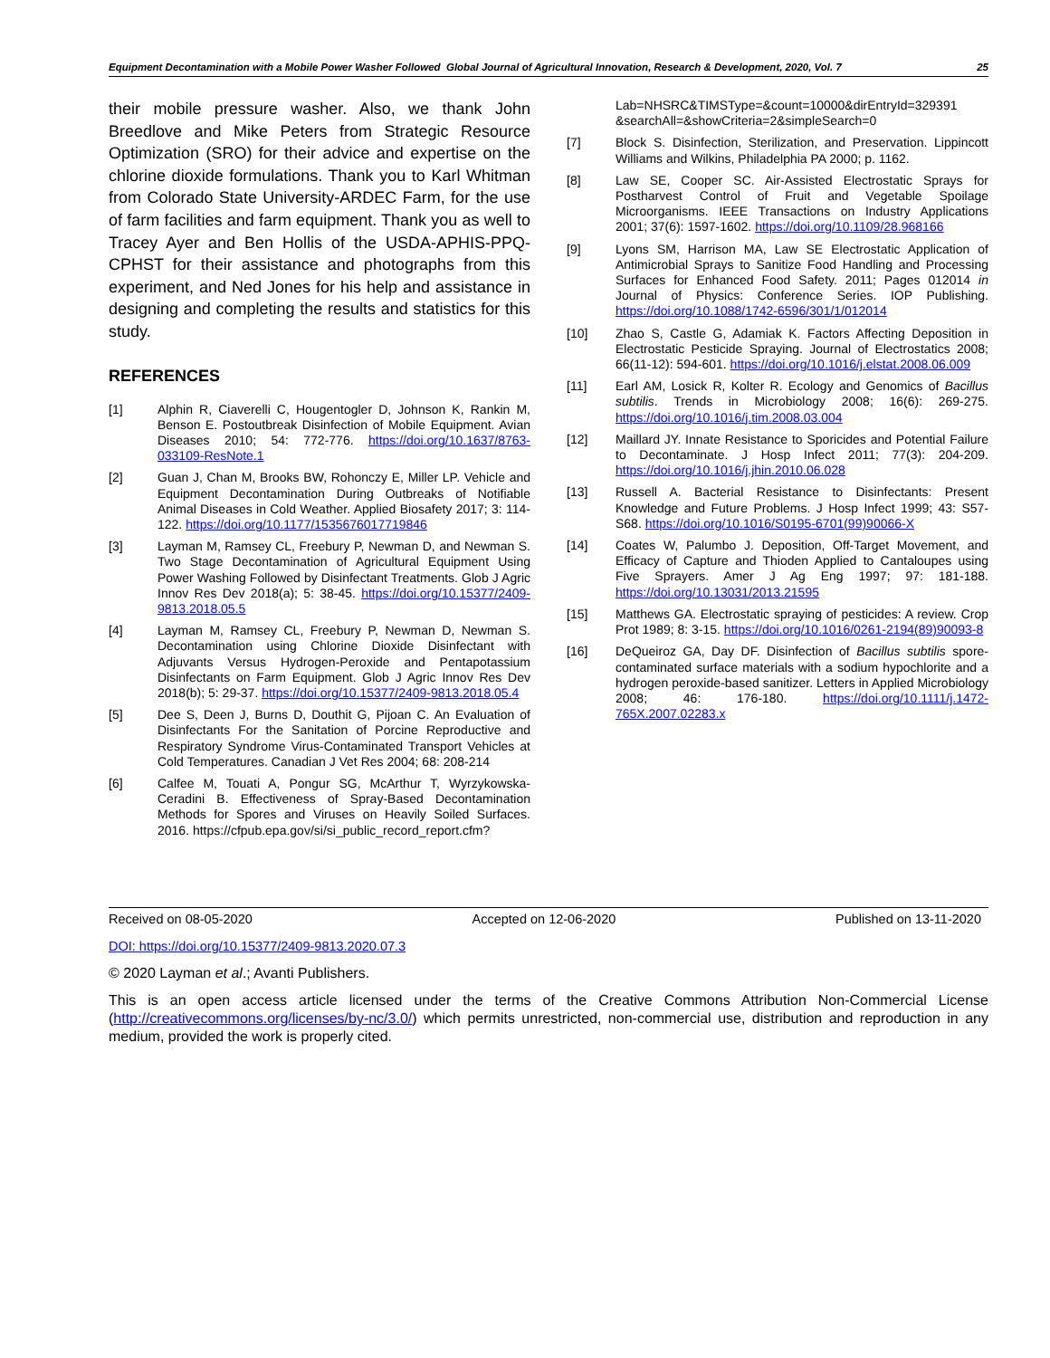Equipment Decontamination with a Mobile Power Washer Followed Global Journal of Agricultural Innovation, Research & Development, 2020, Vol. 7 25
their mobile pressure washer. Also, we thank John Breedlove and Mike Peters from Strategic Resource Optimization (SRO) for their advice and expertise on the chlorine dioxide formulations. Thank you to Karl Whitman from Colorado State University-ARDEC Farm, for the use of farm facilities and farm equipment. Thank you as well to Tracey Ayer and Ben Hollis of the USDA-APHIS-PPQ-CPHST for their assistance and photographs from this experiment, and Ned Jones for his help and assistance in designing and completing the results and statistics for this study.
REFERENCES
[1] Alphin R, Ciaverelli C, Hougentogler D, Johnson K, Rankin M, Benson E. Postoutbreak Disinfection of Mobile Equipment. Avian Diseases 2010; 54: 772-776. https://doi.org/10.1637/8763-033109-ResNote.1
[2] Guan J, Chan M, Brooks BW, Rohonczy E, Miller LP. Vehicle and Equipment Decontamination During Outbreaks of Notifiable Animal Diseases in Cold Weather. Applied Biosafety 2017; 3: 114-122. https://doi.org/10.1177/1535676017719846
[3] Layman M, Ramsey CL, Freebury P, Newman D, and Newman S. Two Stage Decontamination of Agricultural Equipment Using Power Washing Followed by Disinfectant Treatments. Glob J Agric Innov Res Dev 2018(a); 5: 38-45. https://doi.org/10.15377/2409-9813.2018.05.5
[4] Layman M, Ramsey CL, Freebury P, Newman D, Newman S. Decontamination using Chlorine Dioxide Disinfectant with Adjuvants Versus Hydrogen-Peroxide and Pentapotassium Disinfectants on Farm Equipment. Glob J Agric Innov Res Dev 2018(b); 5: 29-37. https://doi.org/10.15377/2409-9813.2018.05.4
[5] Dee S, Deen J, Burns D, Douthit G, Pijoan C. An Evaluation of Disinfectants For the Sanitation of Porcine Reproductive and Respiratory Syndrome Virus-Contaminated Transport Vehicles at Cold Temperatures. Canadian J Vet Res 2004; 68: 208-214
[6] Calfee M, Touati A, Pongur SG, McArthur T, Wyrzykowska-Ceradini B. Effectiveness of Spray-Based Decontamination Methods for Spores and Viruses on Heavily Soiled Surfaces. 2016. https://cfpub.epa.gov/si/si_public_record_report.cfm?
Lab=NHSRC&TIMSType=&count=10000&dirEntryId=329391 &searchAll=&showCriteria=2&simpleSearch=0
[7] Block S. Disinfection, Sterilization, and Preservation. Lippincott Williams and Wilkins, Philadelphia PA 2000; p. 1162.
[8] Law SE, Cooper SC. Air-Assisted Electrostatic Sprays for Postharvest Control of Fruit and Vegetable Spoilage Microorganisms. IEEE Transactions on Industry Applications 2001; 37(6): 1597-1602. https://doi.org/10.1109/28.968166
[9] Lyons SM, Harrison MA, Law SE Electrostatic Application of Antimicrobial Sprays to Sanitize Food Handling and Processing Surfaces for Enhanced Food Safety. 2011; Pages 012014 in Journal of Physics: Conference Series. IOP Publishing. https://doi.org/10.1088/1742-6596/301/1/012014
[10] Zhao S, Castle G, Adamiak K. Factors Affecting Deposition in Electrostatic Pesticide Spraying. Journal of Electrostatics 2008; 66(11-12): 594-601. https://doi.org/10.1016/j.elstat.2008.06.009
[11] Earl AM, Losick R, Kolter R. Ecology and Genomics of Bacillus subtilis. Trends in Microbiology 2008; 16(6): 269-275. https://doi.org/10.1016/j.tim.2008.03.004
[12] Maillard JY. Innate Resistance to Sporicides and Potential Failure to Decontaminate. J Hosp Infect 2011; 77(3): 204-209. https://doi.org/10.1016/j.jhin.2010.06.028
[13] Russell A. Bacterial Resistance to Disinfectants: Present Knowledge and Future Problems. J Hosp Infect 1999; 43: S57-S68. https://doi.org/10.1016/S0195-6701(99)90066-X
[14] Coates W, Palumbo J. Deposition, Off-Target Movement, and Efficacy of Capture and Thioden Applied to Cantaloupes using Five Sprayers. Amer J Ag Eng 1997; 97: 181-188. https://doi.org/10.13031/2013.21595
[15] Matthews GA. Electrostatic spraying of pesticides: A review. Crop Prot 1989; 8: 3-15. https://doi.org/10.1016/0261-2194(89)90093-8
[16] DeQueiroz GA, Day DF. Disinfection of Bacillus subtilis spore-contaminated surface materials with a sodium hypochlorite and a hydrogen peroxide-based sanitizer. Letters in Applied Microbiology 2008; 46: 176-180. https://doi.org/10.1111/j.1472-765X.2007.02283.x
Received on 08-05-2020 Accepted on 12-06-2020 Published on 13-11-2020
DOI: https://doi.org/10.15377/2409-9813.2020.07.3
© 2020 Layman et al.; Avanti Publishers.
This is an open access article licensed under the terms of the Creative Commons Attribution Non-Commercial License (http://creativecommons.org/licenses/by-nc/3.0/) which permits unrestricted, non-commercial use, distribution and reproduction in any medium, provided the work is properly cited.